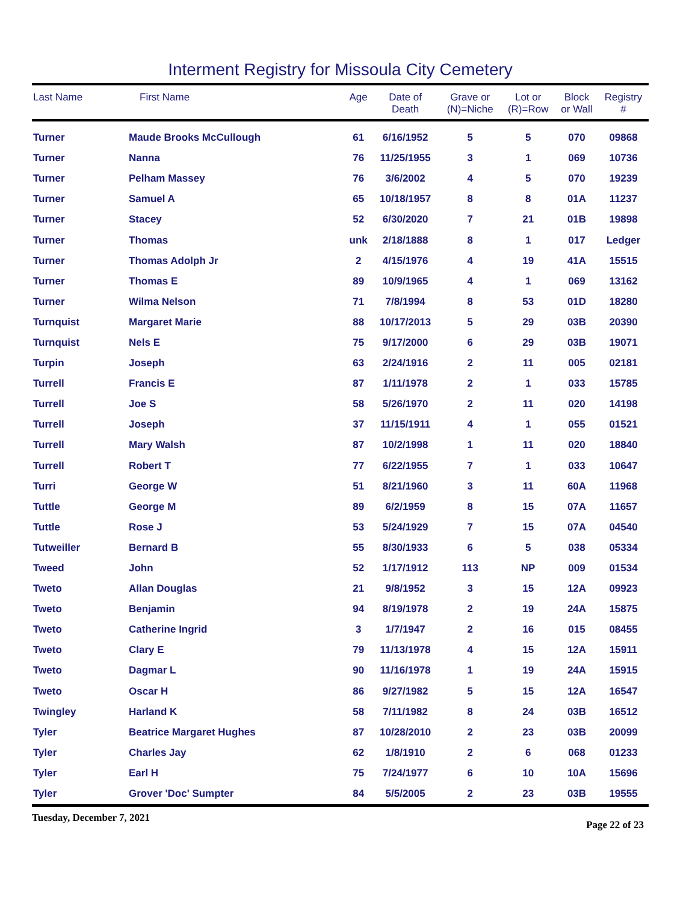Interment Registry for Missoula City Cemetery
| Last Name | First Name | Age | Date of Death | Grave or (N)=Niche | Lot or (R)=Row | Block or Wall | Registry # |
| --- | --- | --- | --- | --- | --- | --- | --- |
| Turner | Maude Brooks McCullough | 61 | 6/16/1952 | 5 | 5 | 070 | 09868 |
| Turner | Nanna | 76 | 11/25/1955 | 3 | 1 | 069 | 10736 |
| Turner | Pelham Massey | 76 | 3/6/2002 | 4 | 5 | 070 | 19239 |
| Turner | Samuel A | 65 | 10/18/1957 | 8 | 8 | 01A | 11237 |
| Turner | Stacey | 52 | 6/30/2020 | 7 | 21 | 01B | 19898 |
| Turner | Thomas | unk | 2/18/1888 | 8 | 1 | 017 | Ledger |
| Turner | Thomas Adolph Jr | 2 | 4/15/1976 | 4 | 19 | 41A | 15515 |
| Turner | Thomas E | 89 | 10/9/1965 | 4 | 1 | 069 | 13162 |
| Turner | Wilma Nelson | 71 | 7/8/1994 | 8 | 53 | 01D | 18280 |
| Turnquist | Margaret Marie | 88 | 10/17/2013 | 5 | 29 | 03B | 20390 |
| Turnquist | Nels E | 75 | 9/17/2000 | 6 | 29 | 03B | 19071 |
| Turpin | Joseph | 63 | 2/24/1916 | 2 | 11 | 005 | 02181 |
| Turrell | Francis E | 87 | 1/11/1978 | 2 | 1 | 033 | 15785 |
| Turrell | Joe S | 58 | 5/26/1970 | 2 | 11 | 020 | 14198 |
| Turrell | Joseph | 37 | 11/15/1911 | 4 | 1 | 055 | 01521 |
| Turrell | Mary Walsh | 87 | 10/2/1998 | 1 | 11 | 020 | 18840 |
| Turrell | Robert T | 77 | 6/22/1955 | 7 | 1 | 033 | 10647 |
| Turri | George W | 51 | 8/21/1960 | 3 | 11 | 60A | 11968 |
| Tuttle | George M | 89 | 6/2/1959 | 8 | 15 | 07A | 11657 |
| Tuttle | Rose J | 53 | 5/24/1929 | 7 | 15 | 07A | 04540 |
| Tutweiller | Bernard B | 55 | 8/30/1933 | 6 | 5 | 038 | 05334 |
| Tweed | John | 52 | 1/17/1912 | 113 | NP | 009 | 01534 |
| Tweto | Allan Douglas | 21 | 9/8/1952 | 3 | 15 | 12A | 09923 |
| Tweto | Benjamin | 94 | 8/19/1978 | 2 | 19 | 24A | 15875 |
| Tweto | Catherine Ingrid | 3 | 1/7/1947 | 2 | 16 | 015 | 08455 |
| Tweto | Clary E | 79 | 11/13/1978 | 4 | 15 | 12A | 15911 |
| Tweto | Dagmar L | 90 | 11/16/1978 | 1 | 19 | 24A | 15915 |
| Tweto | Oscar H | 86 | 9/27/1982 | 5 | 15 | 12A | 16547 |
| Twingley | Harland K | 58 | 7/11/1982 | 8 | 24 | 03B | 16512 |
| Tyler | Beatrice Margaret Hughes | 87 | 10/28/2010 | 2 | 23 | 03B | 20099 |
| Tyler | Charles Jay | 62 | 1/8/1910 | 2 | 6 | 068 | 01233 |
| Tyler | Earl H | 75 | 7/24/1977 | 6 | 10 | 10A | 15696 |
| Tyler | Grover 'Doc' Sumpter | 84 | 5/5/2005 | 2 | 23 | 03B | 19555 |
Tuesday, December 7, 2021 Page 22 of 23